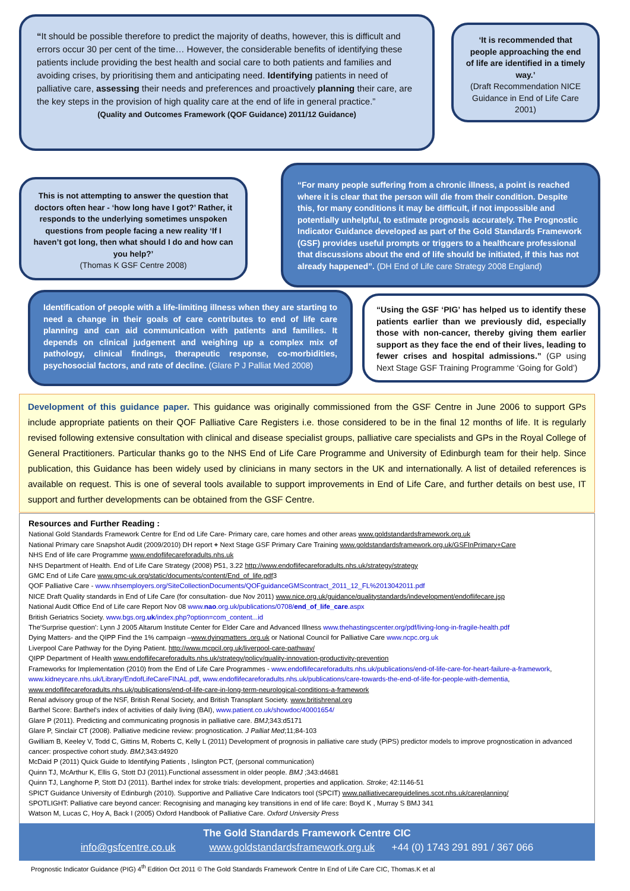“It should be possible therefore to predict the majority of deaths, however, this is difficult and errors occur 30 per cent of the time… However, the considerable benefits of identifying these patients include providing the best health and social care to both patients and families and avoiding crises, by prioritising them and anticipating need. Identifying patients in need of palliative care, assessing their needs and preferences and proactively planning their care, are the key steps in the provision of high quality care at the end of life in general practice.”
(Quality and Outcomes Framework (QOF Guidance) 2011/12 Guidance)
‘It is recommended that people approaching the end of life are identified in a timely way.’
(Draft Recommendation NICE Guidance in End of Life Care 2001)
This is not attempting to answer the question that doctors often hear - ‘how long have I got?’ Rather, it responds to the underlying sometimes unspoken questions from people facing a new reality ‘If I haven’t got long, then what should I do and how can you help?’
(Thomas K GSF Centre 2008)
“For many people suffering from a chronic illness, a point is reached where it is clear that the person will die from their condition. Despite this, for many conditions it may be difficult, if not impossible and potentially unhelpful, to estimate prognosis accurately. The Prognostic Indicator Guidance developed as part of the Gold Standards Framework (GSF) provides useful prompts or triggers to a healthcare professional that discussions about the end of life should be initiated, if this has not already happened”. (DH End of Life care Strategy 2008 England)
Identification of people with a life-limiting illness when they are starting to need a change in their goals of care contributes to end of life care planning and can aid communication with patients and families. It depends on clinical judgement and weighing up a complex mix of pathology, clinical findings, therapeutic response, co-morbidities, psychosocial factors, and rate of decline. (Glare P J Palliat Med 2008)
“Using the GSF ‘PIG’ has helped us to identify these patients earlier than we previously did, especially those with non-cancer, thereby giving them earlier support as they face the end of their lives, leading to fewer crises and hospital admissions.” (GP using Next Stage GSF Training Programme ‘Going for Gold’)
Development of this guidance paper. This guidance was originally commissioned from the GSF Centre in June 2006 to support GPs include appropriate patients on their QOF Palliative Care Registers i.e. those considered to be in the final 12 months of life. It is regularly revised following extensive consultation with clinical and disease specialist groups, palliative care specialists and GPs in the Royal College of General Practitioners. Particular thanks go to the NHS End of Life Care Programme and University of Edinburgh team for their help. Since publication, this Guidance has been widely used by clinicians in many sectors in the UK and internationally. A list of detailed references is available on request. This is one of several tools available to support improvements in End of Life Care, and further details on best use, IT support and further developments can be obtained from the GSF Centre.
Resources and Further Reading :
National Gold Standards Framework Centre for End od Life Care- Primary care, care homes and other areas www.goldstandardsframework.org.uk
National Primary care Snapshot Audit (2009/2010) DH report + Next Stage GSF Primary Care Training www.goldstandardsframework.org.uk/GSFInPrimary+Care
NHS End of life care Programme www.endoflifecareforadults.nhs.uk
NHS Department of Health. End of Life Care Strategy (2008) P51, 3.22 http://www.endoflifecareforadults.nhs.uk/strategy/strategy
GMC End of Life Care www.gmc-uk.org/static/documents/content/End_of_life.pdf3
QOF Palliative Care - www.nhsemployers.org/SiteCollectionDocuments/QOFguidanceGMScontract_2011_12_FL%2013042011.pdf
NICE Draft Quality standards in End of Life Care (for consultation- due Nov 2011) www.nice.org.uk/guidance/qualitystandards/indevelopment/endoflifecare.jsp
National Audit Office End of Life care Report Nov 08 www.nao.org.uk/publications/0708/end_of_life_care.aspx
British Geriatrics Society. www.bgs.org.uk/index.php?option=com_content...id
The‘Surprise question’: Lynn J 2005 Altarum Institute Center for Elder Care and Advanced Illness www.thehastingscenter.org/pdf/living-long-in-fragile-health.pdf
Dying Matters- and the QIPP Find the 1% campaign –www.dyingmatters .org.uk or National Council for Palliative Care www.ncpc.org.uk
Liverpool Care Pathway for the Dying Patient. http://www.mcpcil.org.uk/liverpool-care-pathway/
QIPP Department of Health www.endoflifecareforadults.nhs.uk/strategy/policy/quality-innovation-productivity-prevention
Frameworks for Implementation (2010) from the End of Life Care Programmes - www.endoflifecareforadults.nhs.uk/publications/end-of-life-care-for-heart-failure-a-framework, www.kidneycare.nhs.uk/Library/EndofLifeCareFINAL.pdf, www.endoflifecareforadults.nhs.uk/publications/care-towards-the-end-of-life-for-people-with-dementia, www.endoflifecareforadults.nhs.uk/publications/end-of-life-care-in-long-term-neurological-conditions-a-framework
Renal advisory group of the NSF, British Renal Society, and British Transplant Society. www.britishrenal.org
Barthel Score: Barthel's index of activities of daily living (BAI), www.patient.co.uk/showdoc/40001654/
Glare P (2011). Predicting and communicating prognosis in palliative care. BMJ;343:d5171
Glare P, Sinclair CT (2008). Palliative medicine review: prognostication. J Palliat Med;11;84-103
Gwilliam B, Keeley V, Todd C, Gittins M, Roberts C, Kelly L (2011) Development of prognosis in palliative care study (PiPS) predictor models to improve prognostication in advanced cancer: prospective cohort study. BMJ;343:d4920
McDaid P (2011) Quick Guide to Identifying Patients , Islington PCT, (personal communication)
Quinn TJ, McArthur K, Ellis G, Stott DJ (2011).Functional assessment in older people. BMJ ;343:d4681
Quinn TJ, Langhorne P, Stott DJ (2011). Barthel index for stroke trials: development, properties and application. Stroke; 42:1146-51
SPICT Guidance University of Edinburgh (2010). Supportive and Palliative Care Indicators tool (SPCIT) www.palliativecareguidelines.scot.nhs.uk/careplanning/
SPOTLIGHT: Palliative care beyond cancer: Recognising and managing key transitions in end of life care: Boyd K , Murray S BMJ 341
Watson M, Lucas C, Hoy A, Back I (2005) Oxford Handbook of Palliative Care. Oxford University Press
The Gold Standards Framework Centre CIC
info@gsfcentre.co.uk www.goldstandardsframework.org.uk +44 (0) 1743 291 891 / 367 066
Prognostic Indicator Guidance (PIG) 4<sup>th</sup> Edition Oct 2011 © The Gold Standards Framework Centre In End of Life Care CIC, Thomas.K et al